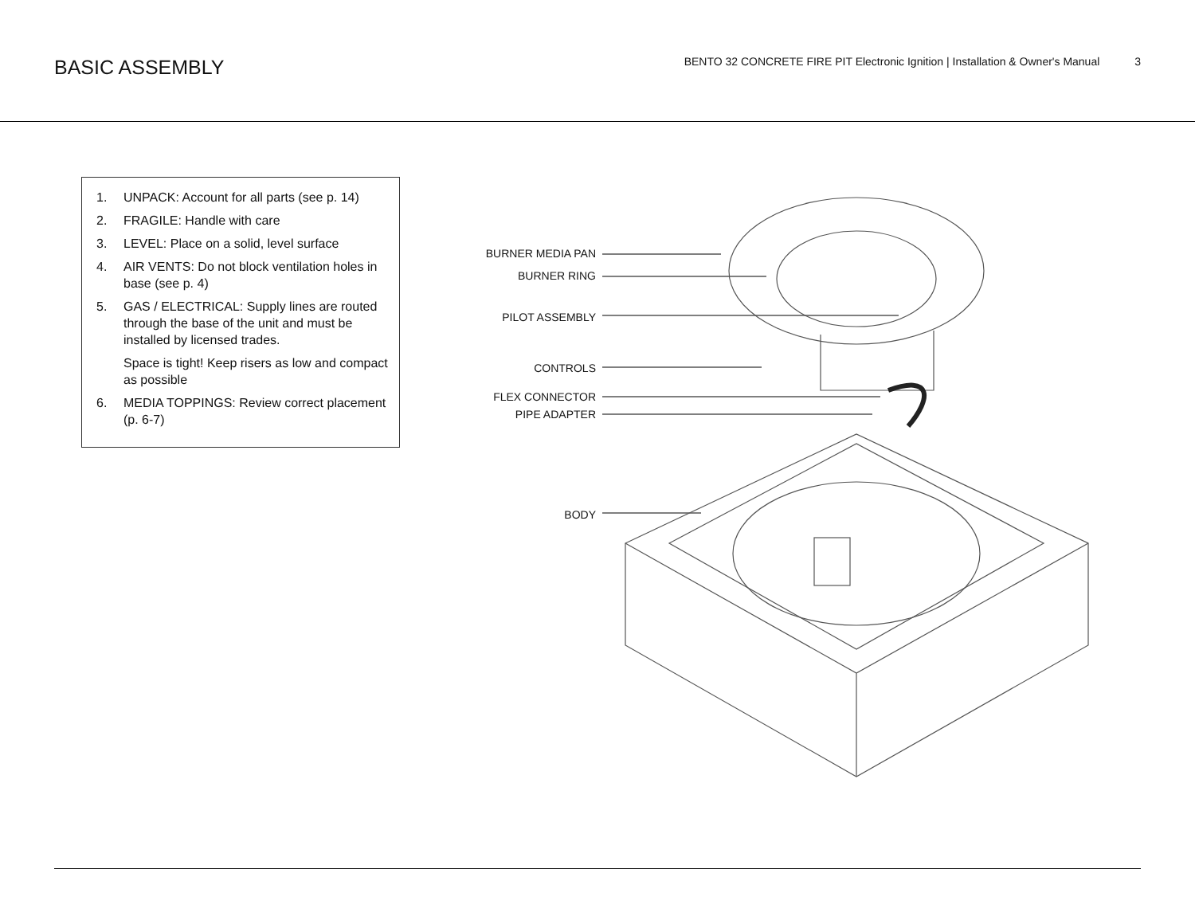BASIC ASSEMBLY
BENTO 32 CONCRETE FIRE PIT Electronic Ignition | Installation & Owner's Manual 3
1. UNPACK: Account for all parts (see p. 14)
2. FRAGILE: Handle with care
3. LEVEL: Place on a solid, level surface
4. AIR VENTS: Do not block ventilation holes in base (see p. 4)
5. GAS / ELECTRICAL: Supply lines are routed through the base of the unit and must be installed by licensed trades.
Space is tight! Keep risers as low and compact as possible
6. MEDIA TOPPINGS: Review correct placement (p. 6-7)
BURNER MEDIA PAN
BURNER RING
PILOT ASSEMBLY
CONTROLS
FLEX CONNECTOR
PIPE ADAPTER
BODY